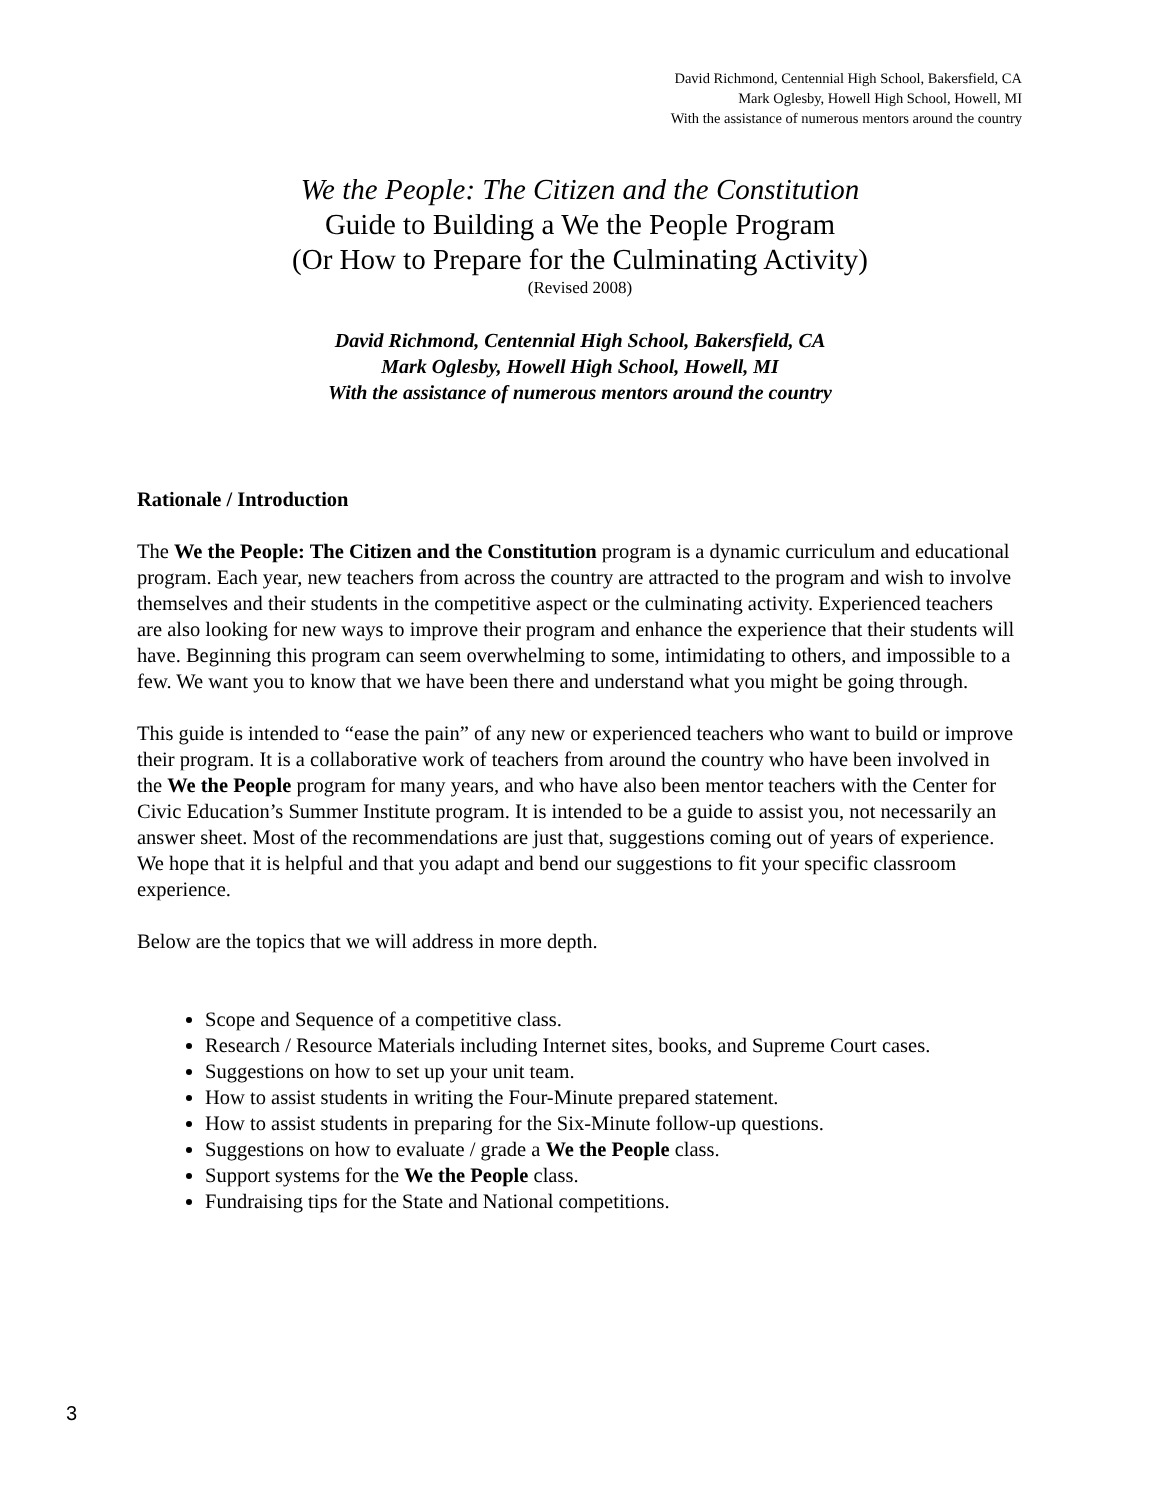David Richmond, Centennial High School, Bakersfield, CA
Mark Oglesby, Howell High School, Howell, MI
With the assistance of numerous mentors around the country
We the People: The Citizen and the Constitution
Guide to Building a We the People Program
(Or How to Prepare for the Culminating Activity)
(Revised 2008)
David Richmond, Centennial High School, Bakersfield, CA
Mark Oglesby, Howell High School, Howell, MI
With the assistance of numerous mentors around the country
Rationale / Introduction
The We the People: The Citizen and the Constitution program is a dynamic curriculum and educational program. Each year, new teachers from across the country are attracted to the program and wish to involve themselves and their students in the competitive aspect or the culminating activity. Experienced teachers are also looking for new ways to improve their program and enhance the experience that their students will have. Beginning this program can seem overwhelming to some, intimidating to others, and impossible to a few. We want you to know that we have been there and understand what you might be going through.
This guide is intended to “ease the pain” of any new or experienced teachers who want to build or improve their program. It is a collaborative work of teachers from around the country who have been involved in the We the People program for many years, and who have also been mentor teachers with the Center for Civic Education’s Summer Institute program. It is intended to be a guide to assist you, not necessarily an answer sheet. Most of the recommendations are just that, suggestions coming out of years of experience. We hope that it is helpful and that you adapt and bend our suggestions to fit your specific classroom experience.
Below are the topics that we will address in more depth.
Scope and Sequence of a competitive class.
Research / Resource Materials including Internet sites, books, and Supreme Court cases.
Suggestions on how to set up your unit team.
How to assist students in writing the Four-Minute prepared statement.
How to assist students in preparing for the Six-Minute follow-up questions.
Suggestions on how to evaluate / grade a We the People class.
Support systems for the We the People class.
Fundraising tips for the State and National competitions.
3